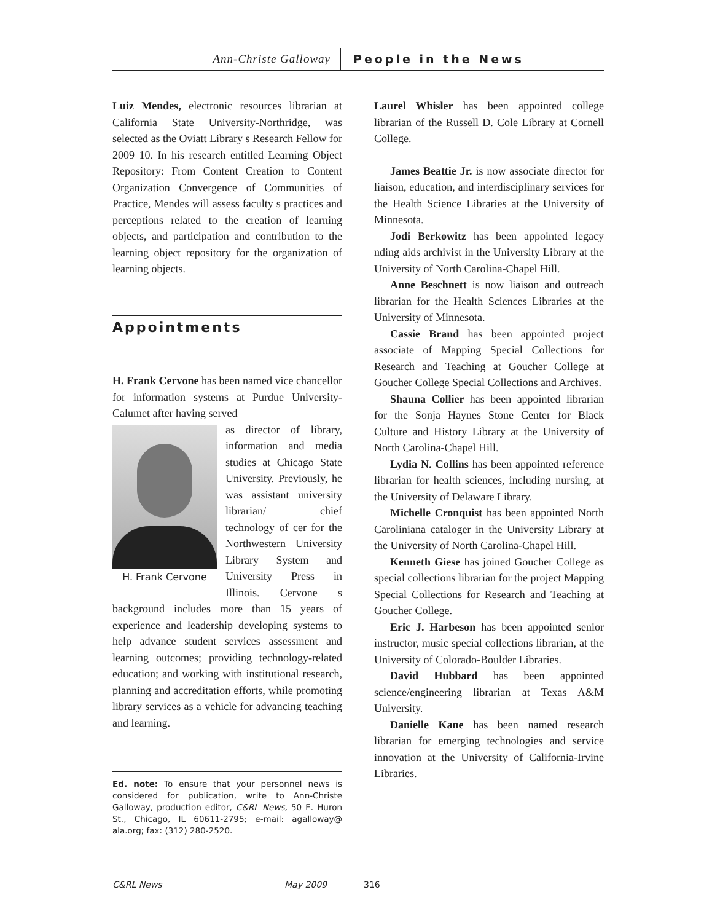Ann-Christe Galloway
People in the News
Luiz Mendes, electronic resources librarian at California State University-Northridge, was selected as the Oviatt Library s Research Fellow for 2009 10. In his research entitled Learning Object Repository: From Content Creation to Content Organization Convergence of Communities of Practice, Mendes will assess faculty s practices and perceptions related to the creation of learning objects, and participation and contribution to the learning object repository for the organization of learning objects.
Appointments
H. Frank Cervone has been named vice chancellor for information systems at Purdue University-Calumet after having served
H. Frank Cervone
as director of library, information and media studies at Chicago State University. Previously, he was assistant university librarian/ chief technology of cer for the Northwestern University Library System and University Press in Illinois. Cervone s background includes more than 15 years of experience and leadership developing systems to help advance student services assessment and learning outcomes; providing technology-related education; and working with institutional research, planning and accreditation efforts, while promoting library services as a vehicle for advancing teaching and learning.
Ed. note: To ensure that your personnel news is considered for publication, write to Ann-Christe Galloway, production editor, C&RL News, 50 E. Huron St., Chicago, IL 60611-2795; e-mail: agalloway@ ala.org; fax: (312) 280-2520.
Laurel Whisler has been appointed college librarian of the Russell D. Cole Library at Cornell College.
James Beattie Jr. is now associate director for liaison, education, and interdisciplinary services for the Health Science Libraries at the University of Minnesota.
Jodi Berkowitz has been appointed legacy nding aids archivist in the University Library at the University of North Carolina-Chapel Hill.
Anne Beschnett is now liaison and outreach librarian for the Health Sciences Libraries at the University of Minnesota.
Cassie Brand has been appointed project associate of Mapping Special Collections for Research and Teaching at Goucher College at Goucher College Special Collections and Archives.
Shauna Collier has been appointed librarian for the Sonja Haynes Stone Center for Black Culture and History Library at the University of North Carolina-Chapel Hill.
Lydia N. Collins has been appointed reference librarian for health sciences, including nursing, at the University of Delaware Library.
Michelle Cronquist has been appointed North Caroliniana cataloger in the University Library at the University of North Carolina-Chapel Hill.
Kenneth Giese has joined Goucher College as special collections librarian for the project Mapping Special Collections for Research and Teaching at Goucher College.
Eric J. Harbeson has been appointed senior instructor, music special collections librarian, at the University of Colorado-Boulder Libraries.
David Hubbard has been appointed science/engineering librarian at Texas A&M University.
Danielle Kane has been named research librarian for emerging technologies and service innovation at the University of California-Irvine Libraries.
C&RL News
May 2009
316